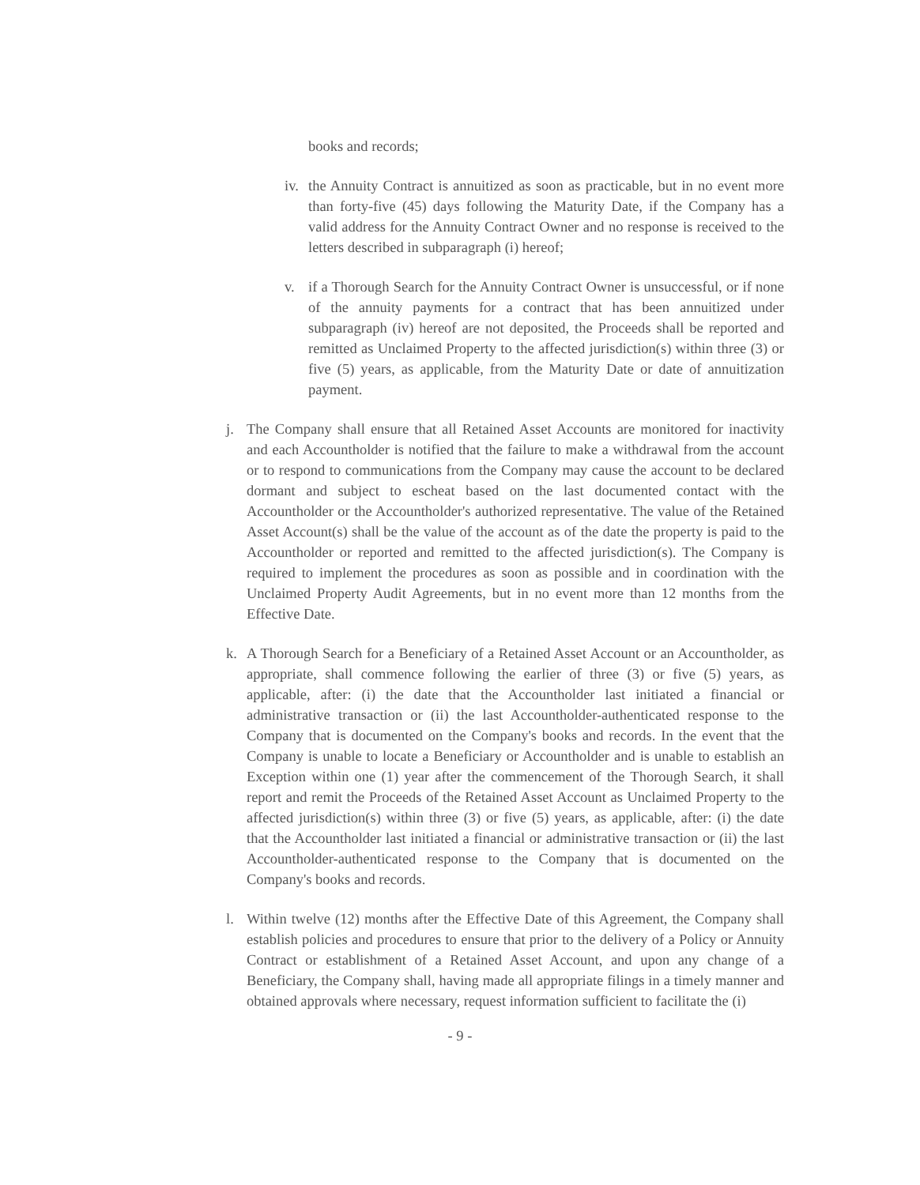books and records;
iv. the Annuity Contract is annuitized as soon as practicable, but in no event more than forty-five (45) days following the Maturity Date, if the Company has a valid address for the Annuity Contract Owner and no response is received to the letters described in subparagraph (i) hereof;
v. if a Thorough Search for the Annuity Contract Owner is unsuccessful, or if none of the annuity payments for a contract that has been annuitized under subparagraph (iv) hereof are not deposited, the Proceeds shall be reported and remitted as Unclaimed Property to the affected jurisdiction(s) within three (3) or five (5) years, as applicable, from the Maturity Date or date of annuitization payment.
j. The Company shall ensure that all Retained Asset Accounts are monitored for inactivity and each Accountholder is notified that the failure to make a withdrawal from the account or to respond to communications from the Company may cause the account to be declared dormant and subject to escheat based on the last documented contact with the Accountholder or the Accountholder's authorized representative. The value of the Retained Asset Account(s) shall be the value of the account as of the date the property is paid to the Accountholder or reported and remitted to the affected jurisdiction(s). The Company is required to implement the procedures as soon as possible and in coordination with the Unclaimed Property Audit Agreements, but in no event more than 12 months from the Effective Date.
k. A Thorough Search for a Beneficiary of a Retained Asset Account or an Accountholder, as appropriate, shall commence following the earlier of three (3) or five (5) years, as applicable, after: (i) the date that the Accountholder last initiated a financial or administrative transaction or (ii) the last Accountholder-authenticated response to the Company that is documented on the Company's books and records. In the event that the Company is unable to locate a Beneficiary or Accountholder and is unable to establish an Exception within one (1) year after the commencement of the Thorough Search, it shall report and remit the Proceeds of the Retained Asset Account as Unclaimed Property to the affected jurisdiction(s) within three (3) or five (5) years, as applicable, after: (i) the date that the Accountholder last initiated a financial or administrative transaction or (ii) the last Accountholder-authenticated response to the Company that is documented on the Company's books and records.
l. Within twelve (12) months after the Effective Date of this Agreement, the Company shall establish policies and procedures to ensure that prior to the delivery of a Policy or Annuity Contract or establishment of a Retained Asset Account, and upon any change of a Beneficiary, the Company shall, having made all appropriate filings in a timely manner and obtained approvals where necessary, request information sufficient to facilitate the (i)
- 9 -